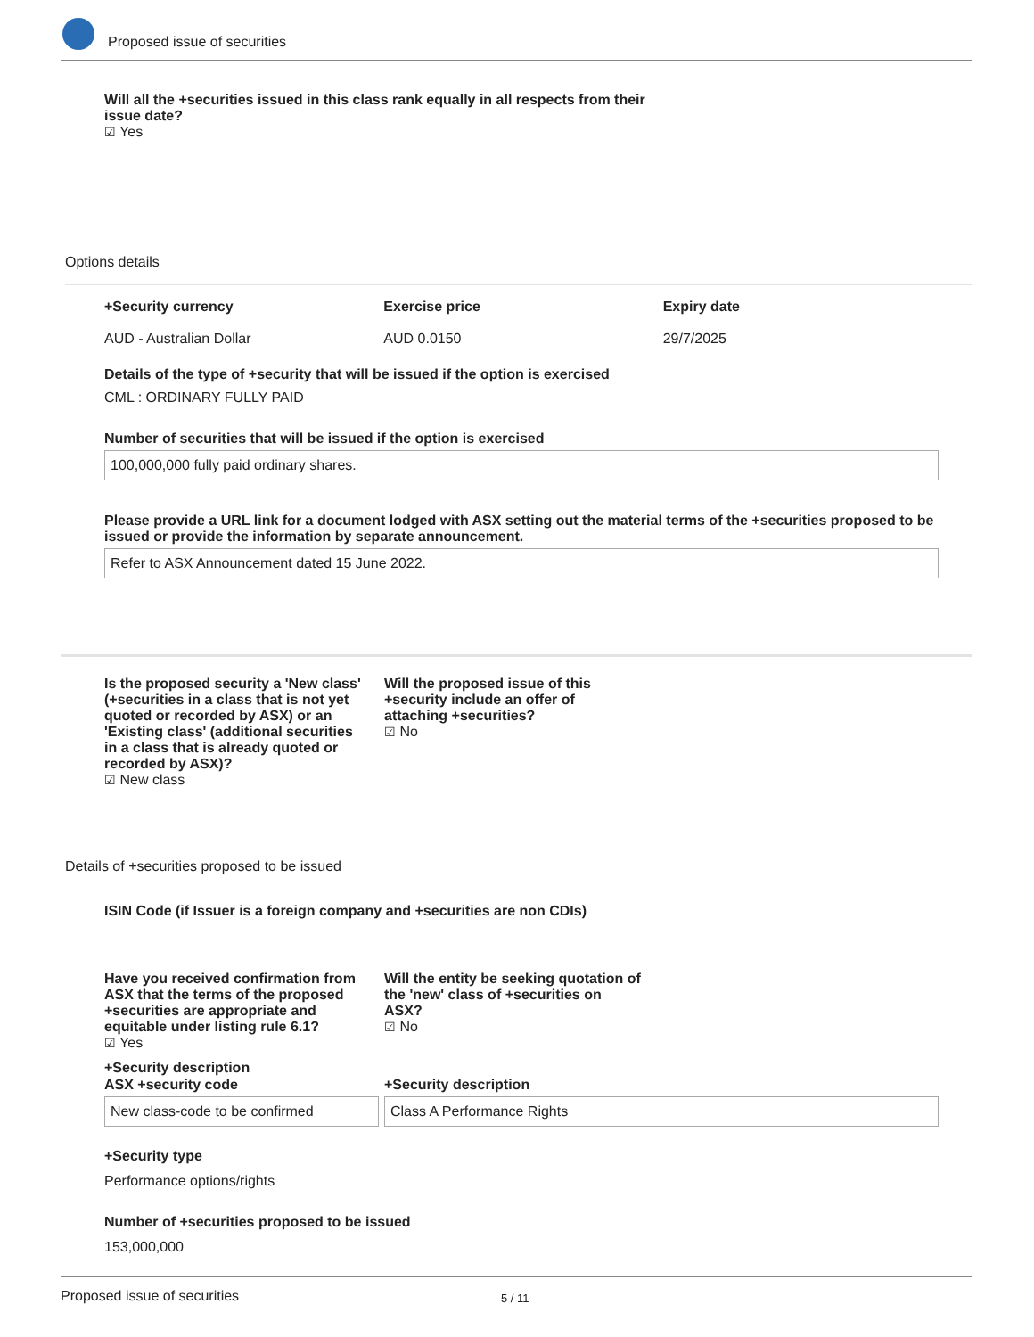Proposed issue of securities
Will all the +securities issued in this class rank equally in all respects from their issue date?
☑ Yes
Options details
+Security currency
AUD - Australian Dollar
Exercise price
AUD 0.0150
Expiry date
29/7/2025
Details of the type of +security that will be issued if the option is exercised
CML : ORDINARY FULLY PAID
Number of securities that will be issued if the option is exercised
100,000,000 fully paid ordinary shares.
Please provide a URL link for a document lodged with ASX setting out the material terms of the +securities proposed to be issued or provide the information by separate announcement.
Refer to ASX Announcement dated 15 June 2022.
Is the proposed security a 'New class' (+securities in a class that is not yet quoted or recorded by ASX) or an 'Existing class' (additional securities in a class that is already quoted or recorded by ASX)?
☑ New class
Will the proposed issue of this +security include an offer of attaching +securities?
☑ No
Details of +securities proposed to be issued
ISIN Code (if Issuer is a foreign company and +securities are non CDIs)
Have you received confirmation from ASX that the terms of the proposed +securities are appropriate and equitable under listing rule 6.1?
☑ Yes
Will the entity be seeking quotation of the 'new' class of +securities on ASX?
☑ No
+Security description
ASX +security code
New class-code to be confirmed
+Security description
Class A Performance Rights
+Security type
Performance options/rights
Number of +securities proposed to be issued
153,000,000
Proposed issue of securities 5 / 11